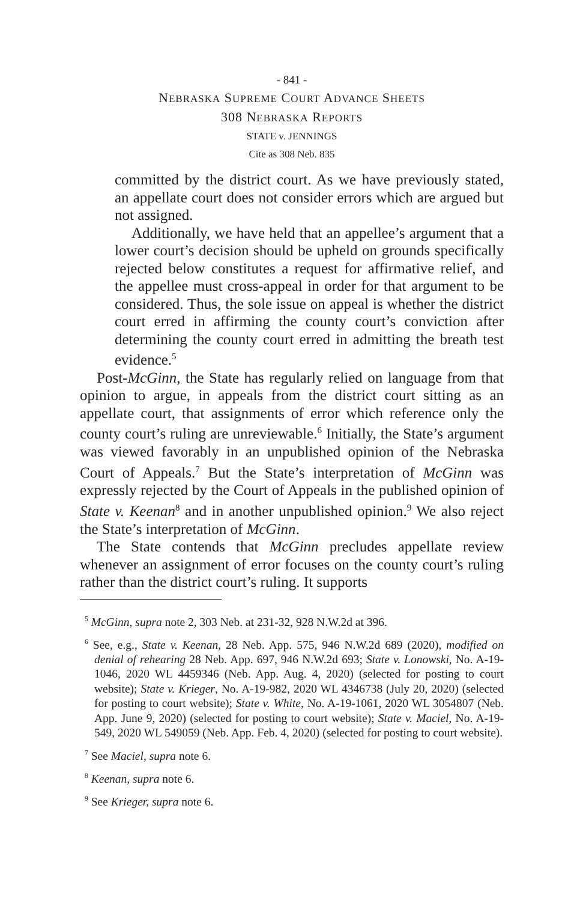- 841 -
NEBRASKA SUPREME COURT ADVANCE SHEETS
308 NEBRASKA REPORTS
STATE v. JENNINGS
Cite as 308 Neb. 835
committed by the district court. As we have previously stated, an appellate court does not consider errors which are argued but not assigned.
Additionally, we have held that an appellee’s argument that a lower court’s decision should be upheld on grounds specifically rejected below constitutes a request for affirmative relief, and the appellee must cross-appeal in order for that argument to be considered. Thus, the sole issue on appeal is whether the district court erred in affirming the county court’s conviction after determining the county court erred in admitting the breath test evidence.<sup>5</sup>
Post-McGinn, the State has regularly relied on language from that opinion to argue, in appeals from the district court sitting as an appellate court, that assignments of error which reference only the county court’s ruling are unreviewable.<sup>6</sup> Initially, the State’s argument was viewed favorably in an unpublished opinion of the Nebraska Court of Appeals.<sup>7</sup> But the State’s interpretation of McGinn was expressly rejected by the Court of Appeals in the published opinion of State v. Keenan<sup>8</sup> and in another unpublished opinion.<sup>9</sup> We also reject the State’s interpretation of McGinn.
The State contends that McGinn precludes appellate review whenever an assignment of error focuses on the county court’s ruling rather than the district court’s ruling. It supports
<sup>5</sup> McGinn, supra note 2, 303 Neb. at 231-32, 928 N.W.2d at 396.
<sup>6</sup> See, e.g., State v. Keenan, 28 Neb. App. 575, 946 N.W.2d 689 (2020), modified on denial of rehearing 28 Neb. App. 697, 946 N.W.2d 693; State v. Lonowski, No. A-19-1046, 2020 WL 4459346 (Neb. App. Aug. 4, 2020) (selected for posting to court website); State v. Krieger, No. A-19-982, 2020 WL 4346738 (July 20, 2020) (selected for posting to court website); State v. White, No. A-19-1061, 2020 WL 3054807 (Neb. App. June 9, 2020) (selected for posting to court website); State v. Maciel, No. A-19-549, 2020 WL 549059 (Neb. App. Feb. 4, 2020) (selected for posting to court website).
<sup>7</sup> See Maciel, supra note 6.
<sup>8</sup> Keenan, supra note 6.
<sup>9</sup> See Krieger, supra note 6.